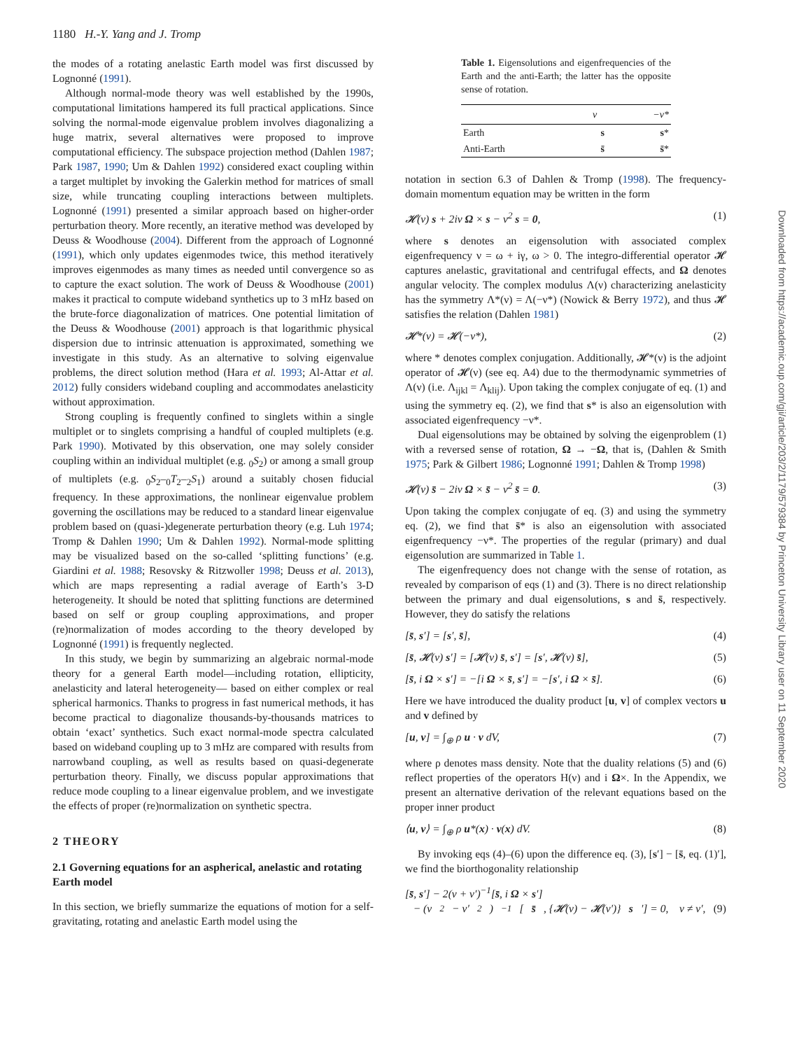1180 H.-Y. Yang and J. Tromp
Downloaded from https://academic.oup.com/gji/article/203/2/1179/579384 by Princeton University Library user on 11 September 2020
the modes of a rotating anelastic Earth model was first discussed by Lognonné (1991).
Although normal-mode theory was well established by the 1990s, computational limitations hampered its full practical applications. Since solving the normal-mode eigenvalue problem involves diagonalizing a huge matrix, several alternatives were proposed to improve computational efficiency. The subspace projection method (Dahlen 1987; Park 1987, 1990; Um & Dahlen 1992) considered exact coupling within a target multiplet by invoking the Galerkin method for matrices of small size, while truncating coupling interactions between multiplets. Lognonné (1991) presented a similar approach based on higher-order perturbation theory. More recently, an iterative method was developed by Deuss & Woodhouse (2004). Different from the approach of Lognonné (1991), which only updates eigenmodes twice, this method iteratively improves eigenmodes as many times as needed until convergence so as to capture the exact solution. The work of Deuss & Woodhouse (2001) makes it practical to compute wideband synthetics up to 3 mHz based on the brute-force diagonalization of matrices. One potential limitation of the Deuss & Woodhouse (2001) approach is that logarithmic physical dispersion due to intrinsic attenuation is approximated, something we investigate in this study. As an alternative to solving eigenvalue problems, the direct solution method (Hara et al. 1993; Al-Attar et al. 2012) fully considers wideband coupling and accommodates anelasticity without approximation.
Strong coupling is frequently confined to singlets within a single multiplet or to singlets comprising a handful of coupled multiplets (e.g. Park 1990). Motivated by this observation, one may solely consider coupling within an individual multiplet (e.g. <sub>0</sub>S<sub>2</sub>) or among a small group of multiplets (e.g. <sub>0</sub>S<sub>2</sub>–<sub>0</sub>T<sub>2</sub>–<sub>2</sub>S<sub>1</sub>) around a suitably chosen fiducial frequency. In these approximations, the nonlinear eigenvalue problem governing the oscillations may be reduced to a standard linear eigenvalue problem based on (quasi-)degenerate perturbation theory (e.g. Luh 1974; Tromp & Dahlen 1990; Um & Dahlen 1992). Normal-mode splitting may be visualized based on the so-called ‘splitting functions’ (e.g. Giardini et al. 1988; Resovsky & Ritzwoller 1998; Deuss et al. 2013), which are maps representing a radial average of Earth’s 3-D heterogeneity. It should be noted that splitting functions are determined based on self or group coupling approximations, and proper (re)normalization of modes according to the theory developed by Lognonné (1991) is frequently neglected.
In this study, we begin by summarizing an algebraic normal-mode theory for a general Earth model—including rotation, ellipticity, anelasticity and lateral heterogeneity— based on either complex or real spherical harmonics. Thanks to progress in fast numerical methods, it has become practical to diagonalize thousands-by-thousands matrices to obtain ‘exact’ synthetics. Such exact normal-mode spectra calculated based on wideband coupling up to 3 mHz are compared with results from narrowband coupling, as well as results based on quasi-degenerate perturbation theory. Finally, we discuss popular approximations that reduce mode coupling to a linear eigenvalue problem, and we investigate the effects of proper (re)normalization on synthetic spectra.
2 THEORY
2.1 Governing equations for an aspherical, anelastic and rotating Earth model
In this section, we briefly summarize the equations of motion for a self-gravitating, rotating and anelastic Earth model using the
Table 1. Eigensolutions and eigenfrequencies of the Earth and the anti-Earth; the latter has the opposite sense of rotation.
| | ν | −ν* |
| --- | --- | --- |
| Earth | s | s * |
| Anti-Earth | s̄ | s̄ * |
notation in section 6.3 of Dahlen & Tromp (1998). The frequency-domain momentum equation may be written in the form
𝓗(ν) s + 2iν Ω × s − ν<sup>2</sup> s = 0, (1)
where s denotes an eigensolution with associated complex eigenfrequency ν = ω + iγ, ω > 0. The integro-differential operator 𝓗 captures anelastic, gravitational and centrifugal effects, and Ω denotes angular velocity. The complex modulus Λ(ν) characterizing anelasticity has the symmetry Λ*(ν) = Λ(−ν*) (Nowick & Berry 1972), and thus 𝓗 satisfies the relation (Dahlen 1981)
𝓗*(ν) = 𝓗(−ν*), (2)
where * denotes complex conjugation. Additionally, 𝓗*(ν) is the adjoint operator of 𝓗(ν) (see eq. A4) due to the thermodynamic symmetries of Λ(ν) (i.e. Λ<sub>ijkl</sub> = Λ<sub>klij</sub>). Upon taking the complex conjugate of eq. (1) and using the symmetry eq. (2), we find that s* is also an eigensolution with associated eigenfrequency −ν*.
Dual eigensolutions may be obtained by solving the eigenproblem (1) with a reversed sense of rotation, Ω → −Ω, that is, (Dahlen & Smith 1975; Park & Gilbert 1986; Lognonné 1991; Dahlen & Tromp 1998)
𝓗(ν) s̄ − 2iν Ω × s̄ − ν<sup>2</sup> s̄ = 0. (3)
Upon taking the complex conjugate of eq. (3) and using the symmetry eq. (2), we find that s̄* is also an eigensolution with associated eigenfrequency −ν*. The properties of the regular (primary) and dual eigensolution are summarized in Table 1.
The eigenfrequency does not change with the sense of rotation, as revealed by comparison of eqs (1) and (3). There is no direct relationship between the primary and dual eigensolutions, s and s̄, respectively. However, they do satisfy the relations
[s̄, s′] = [s′, s̄], (4)
[s̄, 𝓗(ν) s′] = [𝓗(ν) s̄, s′] = [s′, 𝓗(ν) s̄], (5)
[s̄, i Ω × s′] = −[i Ω × s̄, s′] = −[s′, i Ω × s̄]. (6)
Here we have introduced the duality product [u, v] of complex vectors u and v defined by
[u, v] = ∫<sub>⊕</sub> ρ u · v dV, (7)
where ρ denotes mass density. Note that the duality relations (5) and (6) reflect properties of the operators H(ν) and i Ω×. In the Appendix, we present an alternative derivation of the relevant equations based on the proper inner product
⟨u, v⟩ = ∫<sub>⊕</sub> ρ u*(x) · v(x) dV. (8)
By invoking eqs (4)–(6) upon the difference eq. (3), [s′] − [s̄, eq. (1)′], we find the biorthogonality relationship
[s̄, s′] − 2(ν + ν′)<sup>−1</sup>[s̄, i Ω × s′]
− (ν<sup>2</sup> − ν′<sup>2</sup>)<sup>−1</sup>[s̄, {𝓗(ν) − 𝓗(ν′)} s ′] = 0, ν ≠ ν′, (9)